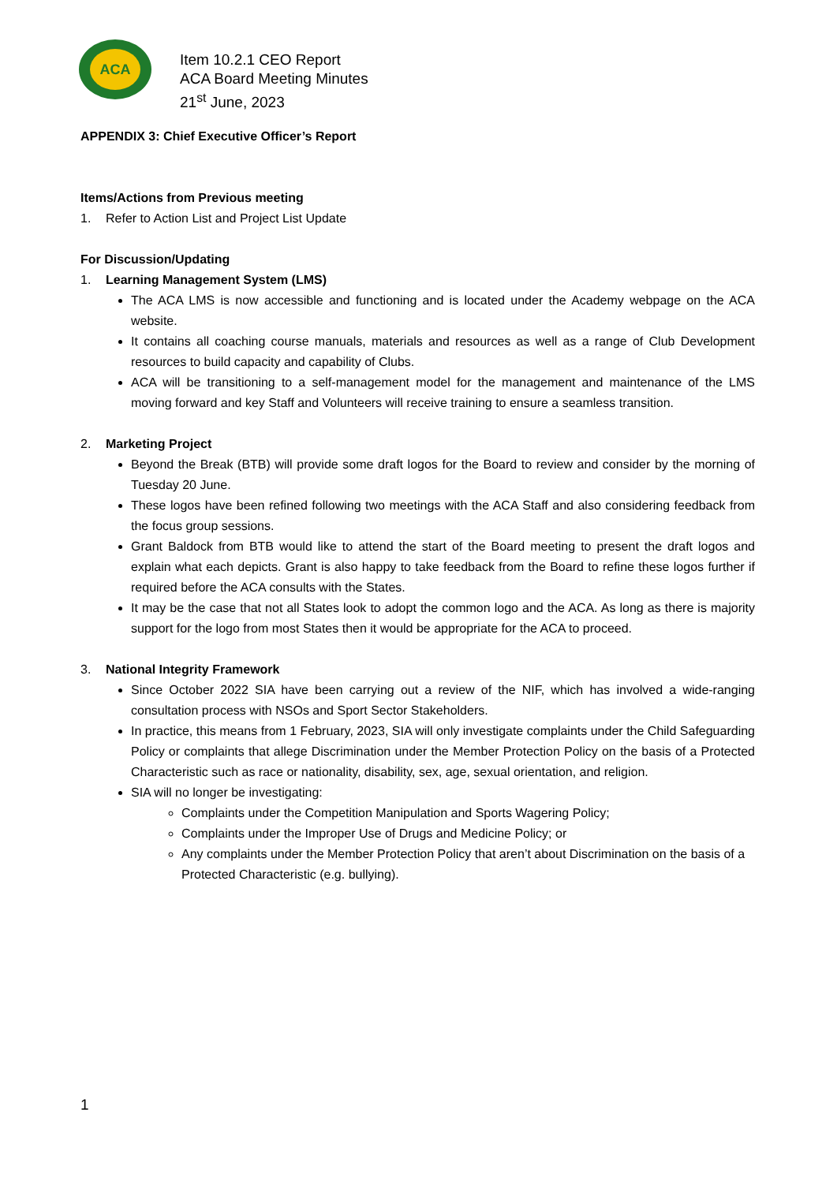ACA
Item 10.2.1 CEO Report
ACA Board Meeting Minutes
21<sup>st</sup> June, 2023
APPENDIX 3: Chief Executive Officer’s Report
Items/Actions from Previous meeting
1. Refer to Action List and Project List Update
For Discussion/Updating
1. Learning Management System (LMS)
The ACA LMS is now accessible and functioning and is located under the Academy webpage on the ACA website.
It contains all coaching course manuals, materials and resources as well as a range of Club Development resources to build capacity and capability of Clubs.
ACA will be transitioning to a self-management model for the management and maintenance of the LMS moving forward and key Staff and Volunteers will receive training to ensure a seamless transition.
2. Marketing Project
Beyond the Break (BTB) will provide some draft logos for the Board to review and consider by the morning of Tuesday 20 June.
These logos have been refined following two meetings with the ACA Staff and also considering feedback from the focus group sessions.
Grant Baldock from BTB would like to attend the start of the Board meeting to present the draft logos and explain what each depicts. Grant is also happy to take feedback from the Board to refine these logos further if required before the ACA consults with the States.
It may be the case that not all States look to adopt the common logo and the ACA. As long as there is majority support for the logo from most States then it would be appropriate for the ACA to proceed.
3. National Integrity Framework
Since October 2022 SIA have been carrying out a review of the NIF, which has involved a wide-ranging consultation process with NSOs and Sport Sector Stakeholders.
In practice, this means from 1 February, 2023, SIA will only investigate complaints under the Child Safeguarding Policy or complaints that allege Discrimination under the Member Protection Policy on the basis of a Protected Characteristic such as race or nationality, disability, sex, age, sexual orientation, and religion.
SIA will no longer be investigating:
Complaints under the Competition Manipulation and Sports Wagering Policy;
Complaints under the Improper Use of Drugs and Medicine Policy; or
Any complaints under the Member Protection Policy that aren’t about Discrimination on the basis of a Protected Characteristic (e.g. bullying).
1